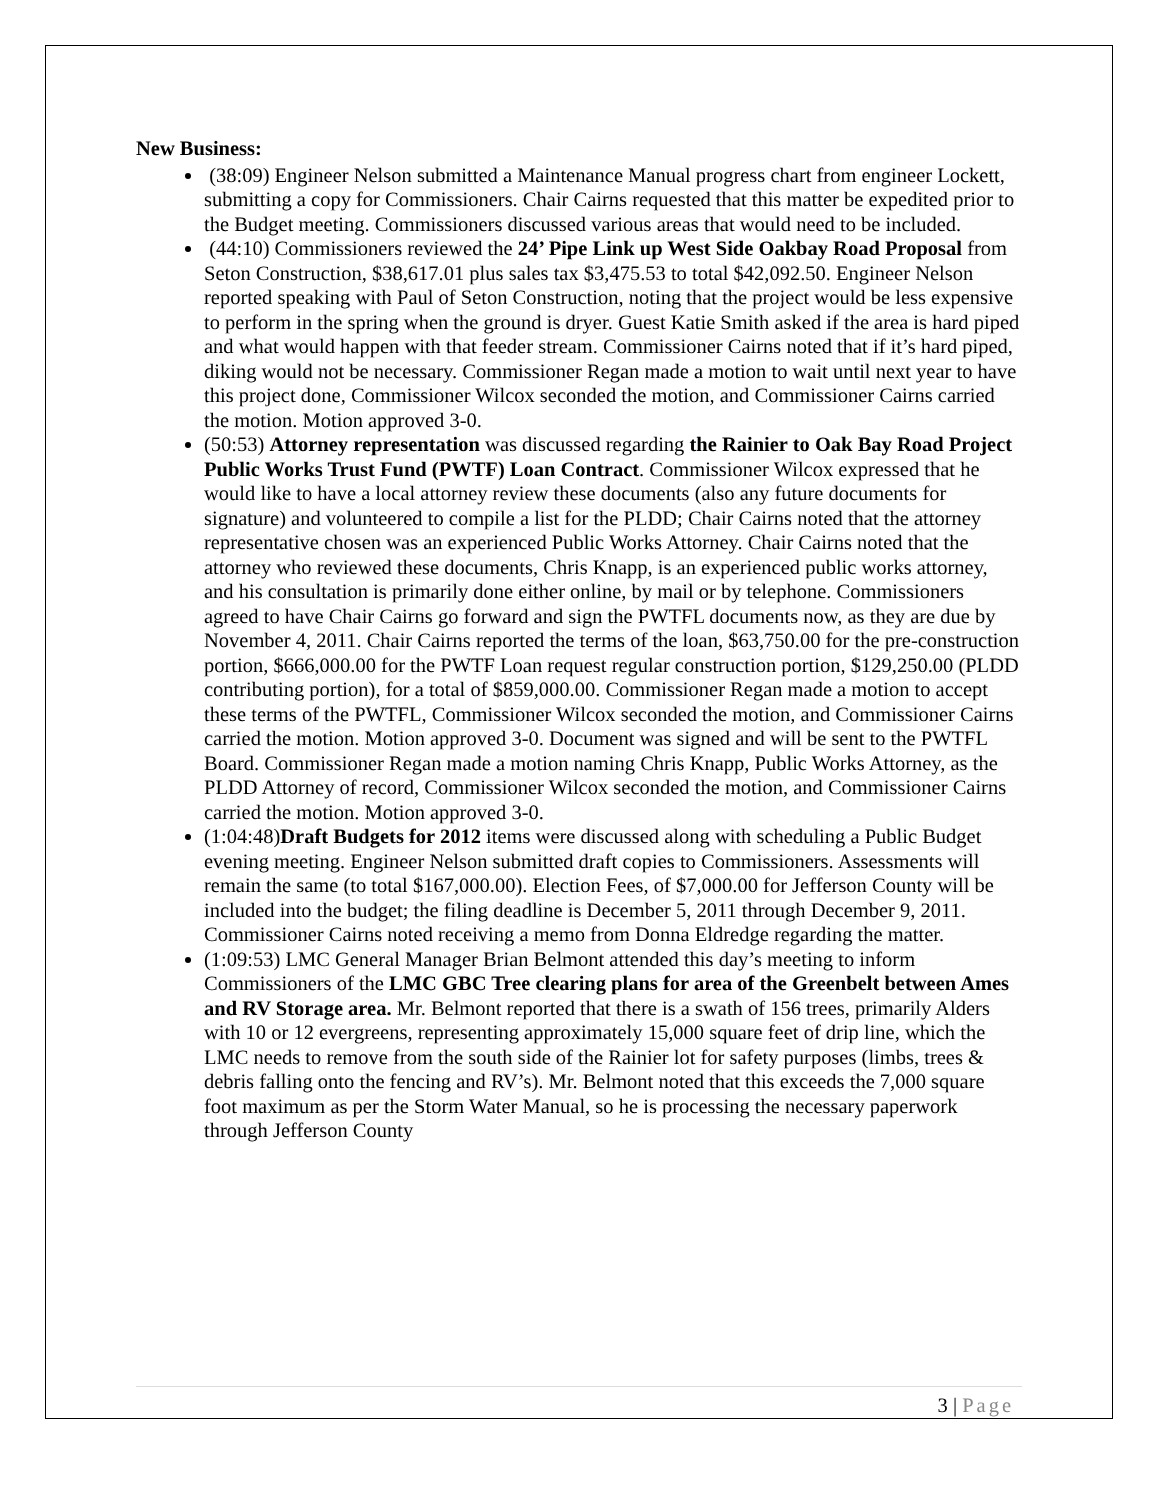New Business:
(38:09) Engineer Nelson submitted a Maintenance Manual progress chart from engineer Lockett, submitting a copy for Commissioners. Chair Cairns requested that this matter be expedited prior to the Budget meeting. Commissioners discussed various areas that would need to be included.
(44:10) Commissioners reviewed the 24’ Pipe Link up West Side Oakbay Road Proposal from Seton Construction, $38,617.01 plus sales tax $3,475.53 to total $42,092.50. Engineer Nelson reported speaking with Paul of Seton Construction, noting that the project would be less expensive to perform in the spring when the ground is dryer. Guest Katie Smith asked if the area is hard piped and what would happen with that feeder stream. Commissioner Cairns noted that if it’s hard piped, diking would not be necessary. Commissioner Regan made a motion to wait until next year to have this project done, Commissioner Wilcox seconded the motion, and Commissioner Cairns carried the motion. Motion approved 3-0.
(50:53) Attorney representation was discussed regarding the Rainier to Oak Bay Road Project Public Works Trust Fund (PWTF) Loan Contract. Commissioner Wilcox expressed that he would like to have a local attorney review these documents (also any future documents for signature) and volunteered to compile a list for the PLDD; Chair Cairns noted that the attorney representative chosen was an experienced Public Works Attorney. Chair Cairns noted that the attorney who reviewed these documents, Chris Knapp, is an experienced public works attorney, and his consultation is primarily done either online, by mail or by telephone. Commissioners agreed to have Chair Cairns go forward and sign the PWTFL documents now, as they are due by November 4, 2011. Chair Cairns reported the terms of the loan, $63,750.00 for the pre-construction portion, $666,000.00 for the PWTF Loan request regular construction portion, $129,250.00 (PLDD contributing portion), for a total of $859,000.00. Commissioner Regan made a motion to accept these terms of the PWTFL, Commissioner Wilcox seconded the motion, and Commissioner Cairns carried the motion. Motion approved 3-0. Document was signed and will be sent to the PWTFL Board. Commissioner Regan made a motion naming Chris Knapp, Public Works Attorney, as the PLDD Attorney of record, Commissioner Wilcox seconded the motion, and Commissioner Cairns carried the motion. Motion approved 3-0.
(1:04:48)Draft Budgets for 2012 items were discussed along with scheduling a Public Budget evening meeting. Engineer Nelson submitted draft copies to Commissioners. Assessments will remain the same (to total $167,000.00). Election Fees, of $7,000.00 for Jefferson County will be included into the budget; the filing deadline is December 5, 2011 through December 9, 2011. Commissioner Cairns noted receiving a memo from Donna Eldredge regarding the matter.
(1:09:53) LMC General Manager Brian Belmont attended this day’s meeting to inform Commissioners of the LMC GBC Tree clearing plans for area of the Greenbelt between Ames and RV Storage area. Mr. Belmont reported that there is a swath of 156 trees, primarily Alders with 10 or 12 evergreens, representing approximately 15,000 square feet of drip line, which the LMC needs to remove from the south side of the Rainier lot for safety purposes (limbs, trees & debris falling onto the fencing and RV’s). Mr. Belmont noted that this exceeds the 7,000 square foot maximum as per the Storm Water Manual, so he is processing the necessary paperwork through Jefferson County
3 | Page